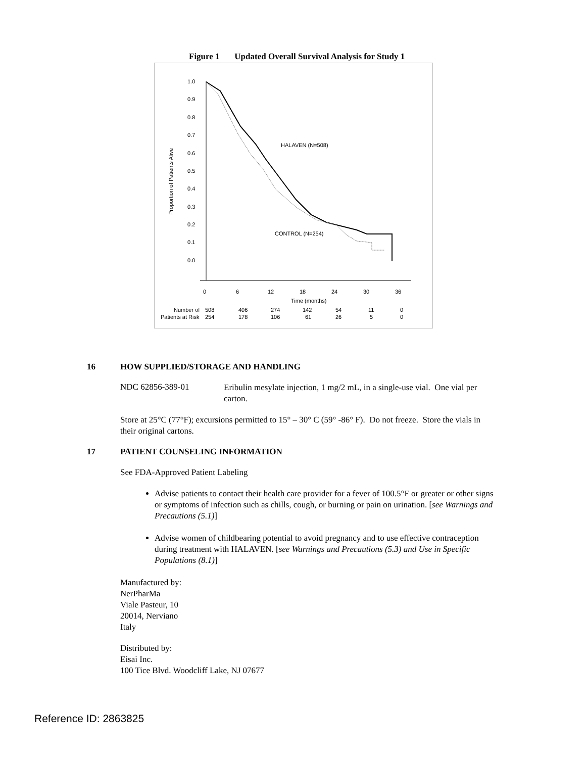Figure 1 Updated Overall Survival Analysis for Study 1
1.0
0.9
0.8
0.7
0.6
0.5
0.4
0.3
0.2
0.1
0.0
Proportion of Patients Alive
HALAVEN (N=508)
CONTROL (N=254)
0
6
12
18
24
30
36
Time (months)
Number of
508
406
274
142
54
11
0
Patients at Risk
254
178
106
61
26
5
0
16 HOW SUPPLIED/STORAGE AND HANDLING
| NDC 62856-389-01 | Eribulin mesylate injection, 1 mg/2 mL, in a single-use vial. One vial per carton. |
Store at 25°C (77°F); excursions permitted to 15° – 30° C (59° -86° F). Do not freeze. Store the vials in their original cartons.
17 PATIENT COUNSELING INFORMATION
See FDA-Approved Patient Labeling
Advise patients to contact their health care provider for a fever of 100.5°F or greater or other signs or symptoms of infection such as chills, cough, or burning or pain on urination. [see Warnings and Precautions (5.1)]
Advise women of childbearing potential to avoid pregnancy and to use effective contraception during treatment with HALAVEN. [see Warnings and Precautions (5.3) and Use in Specific Populations (8.1)]
Manufactured by:
NerPharMa
Viale Pasteur, 10
20014, Nerviano
Italy
Distributed by:
Eisai Inc.
100 Tice Blvd. Woodcliff Lake, NJ 07677
Reference ID: 2863825